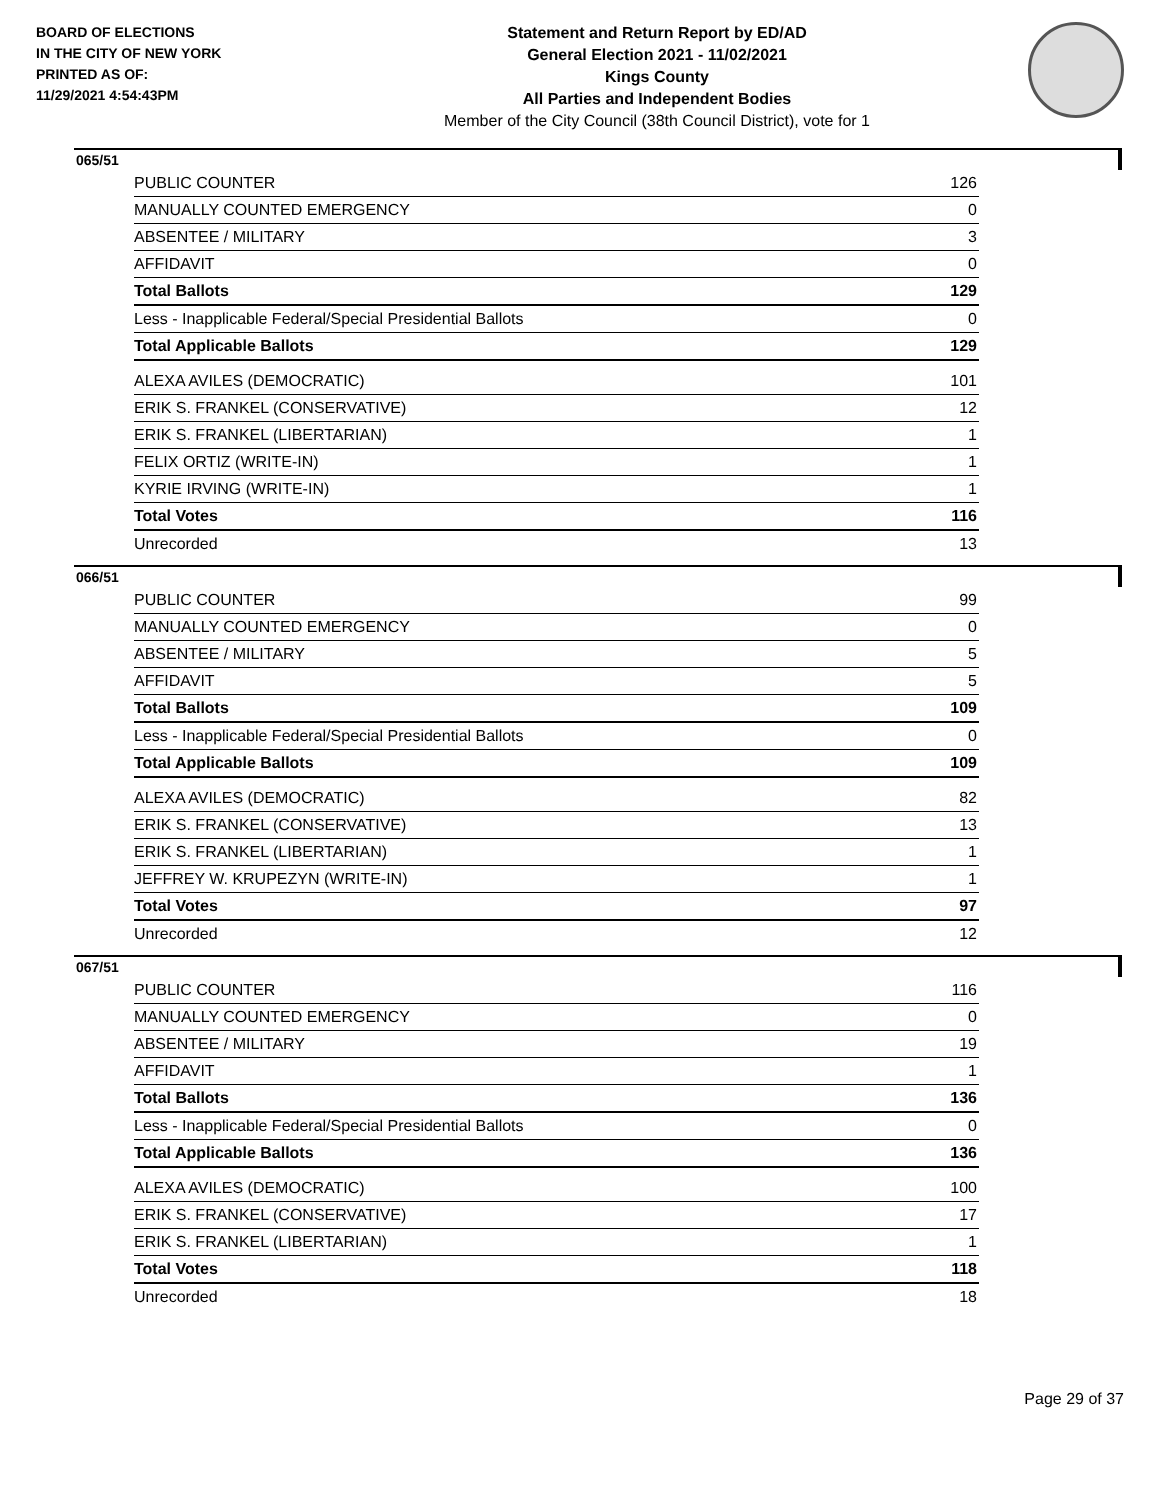BOARD OF ELECTIONS
IN THE CITY OF NEW YORK
PRINTED AS OF:
11/29/2021 4:54:43PM
Statement and Return Report by ED/AD
General Election 2021 - 11/02/2021
Kings County
All Parties and Independent Bodies
Member of the City Council (38th Council District), vote for 1
065/51
| PUBLIC COUNTER | 126 |
| MANUALLY COUNTED EMERGENCY | 0 |
| ABSENTEE / MILITARY | 3 |
| AFFIDAVIT | 0 |
| Total Ballots | 129 |
| Less - Inapplicable Federal/Special Presidential Ballots | 0 |
| Total Applicable Ballots | 129 |
| ALEXA AVILES (DEMOCRATIC) | 101 |
| ERIK S. FRANKEL (CONSERVATIVE) | 12 |
| ERIK S. FRANKEL (LIBERTARIAN) | 1 |
| FELIX ORTIZ (WRITE-IN) | 1 |
| KYRIE IRVING (WRITE-IN) | 1 |
| Total Votes | 116 |
| Unrecorded | 13 |
066/51
| PUBLIC COUNTER | 99 |
| MANUALLY COUNTED EMERGENCY | 0 |
| ABSENTEE / MILITARY | 5 |
| AFFIDAVIT | 5 |
| Total Ballots | 109 |
| Less - Inapplicable Federal/Special Presidential Ballots | 0 |
| Total Applicable Ballots | 109 |
| ALEXA AVILES (DEMOCRATIC) | 82 |
| ERIK S. FRANKEL (CONSERVATIVE) | 13 |
| ERIK S. FRANKEL (LIBERTARIAN) | 1 |
| JEFFREY W. KRUPEZYN (WRITE-IN) | 1 |
| Total Votes | 97 |
| Unrecorded | 12 |
067/51
| PUBLIC COUNTER | 116 |
| MANUALLY COUNTED EMERGENCY | 0 |
| ABSENTEE / MILITARY | 19 |
| AFFIDAVIT | 1 |
| Total Ballots | 136 |
| Less - Inapplicable Federal/Special Presidential Ballots | 0 |
| Total Applicable Ballots | 136 |
| ALEXA AVILES (DEMOCRATIC) | 100 |
| ERIK S. FRANKEL (CONSERVATIVE) | 17 |
| ERIK S. FRANKEL (LIBERTARIAN) | 1 |
| Total Votes | 118 |
| Unrecorded | 18 |
Page 29 of 37